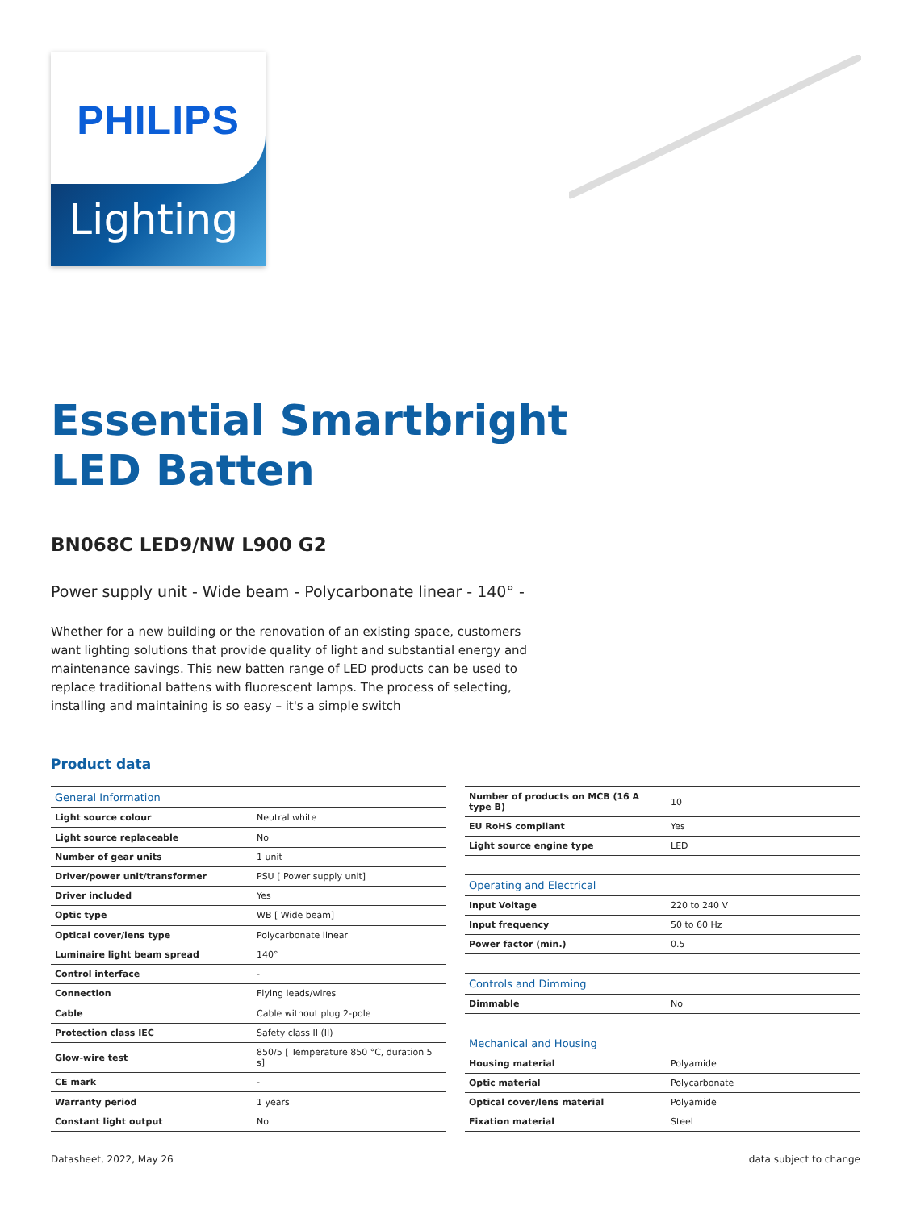PHILIPS
Lighting
Essential Smartbright
LED Batten
BN068C LED9/NW L900 G2
Power supply unit - Wide beam - Polycarbonate linear - 140° -
Whether for a new building or the renovation of an existing space, customers want lighting solutions that provide quality of light and substantial energy and maintenance savings. This new batten range of LED products can be used to replace traditional battens with fluorescent lamps. The process of selecting, installing and maintaining is so easy – it's a simple switch
Product data
| General Information | |
| --- | --- |
| Light source colour | Neutral white |
| Light source replaceable | No |
| Number of gear units | 1 unit |
| Driver/power unit/transformer | PSU [ Power supply unit] |
| Driver included | Yes |
| Optic type | WB [ Wide beam] |
| Optical cover/lens type | Polycarbonate linear |
| Luminaire light beam spread | 140° |
| Control interface | - |
| Connection | Flying leads/wires |
| Cable | Cable without plug 2-pole |
| Protection class IEC | Safety class II (II) |
| Glow-wire test | 850/5 [ Temperature 850 °C, duration 5 s] |
| CE mark | - |
| Warranty period | 1 years |
| Constant light output | No |
| Number of products on MCB (16 A type B) | 10 |
| EU RoHS compliant | Yes |
| Light source engine type | LED |
| Operating and Electrical | |
| Input Voltage | 220 to 240 V |
| Input frequency | 50 to 60 Hz |
| Power factor (min.) | 0.5 |
| Controls and Dimming | |
| Dimmable | No |
| Mechanical and Housing | |
| Housing material | Polyamide |
| Optic material | Polycarbonate |
| Optical cover/lens material | Polyamide |
| Fixation material | Steel |
Datasheet, 2022, May 26 data subject to change